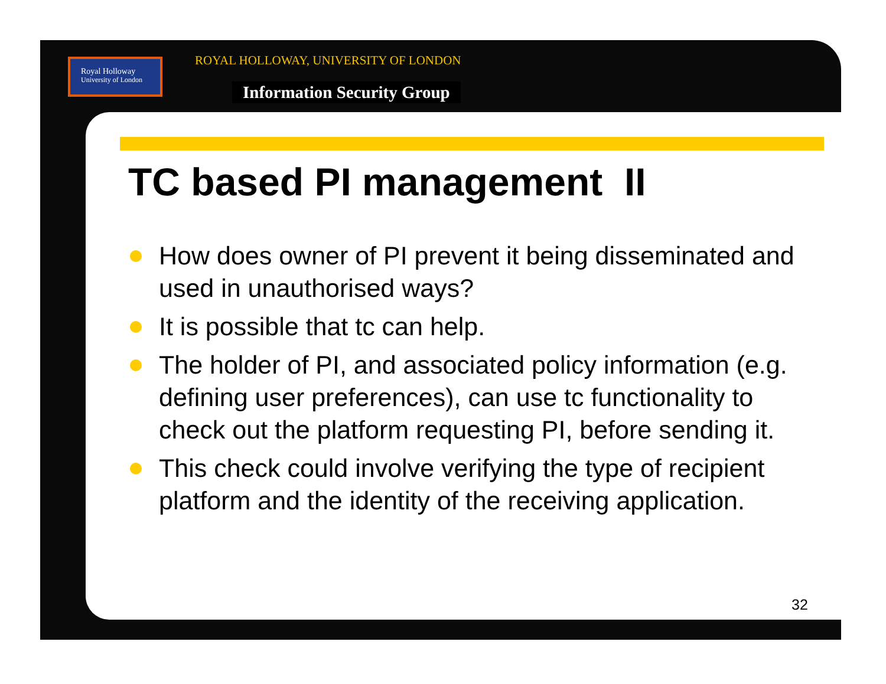Royal Holloway
University of London
ROYAL HOLLOWAY, UNIVERSITY OF LONDON
Information Security Group
TC based PI management II
How does owner of PI prevent it being disseminated and used in unauthorised ways?
It is possible that tc can help.
The holder of PI, and associated policy information (e.g. defining user preferences), can use tc functionality to check out the platform requesting PI, before sending it.
This check could involve verifying the type of recipient platform and the identity of the receiving application.
32